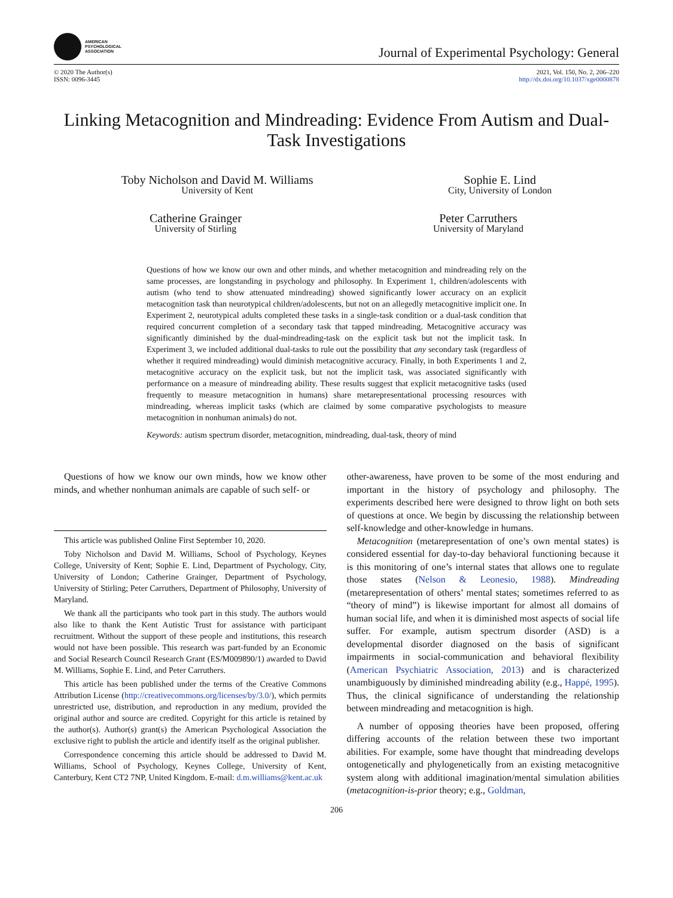AMERICAN
PSYCHOLOGICAL
ASSOCIATION
Journal of Experimental Psychology: General
© 2020 The Author(s)
ISSN: 0096-3445
2021, Vol. 150, No. 2, 206–220
http://dx.doi.org/10.1037/xge0000878
Linking Metacognition and Mindreading: Evidence From Autism and Dual-Task Investigations
Toby Nicholson and David M. Williams
University of Kent
Sophie E. Lind
City, University of London
Catherine Grainger
University of Stirling
Peter Carruthers
University of Maryland
Questions of how we know our own and other minds, and whether metacognition and mindreading rely on the same processes, are longstanding in psychology and philosophy. In Experiment 1, children/adolescents with autism (who tend to show attenuated mindreading) showed significantly lower accuracy on an explicit metacognition task than neurotypical children/adolescents, but not on an allegedly metacognitive implicit one. In Experiment 2, neurotypical adults completed these tasks in a single-task condition or a dual-task condition that required concurrent completion of a secondary task that tapped mindreading. Metacognitive accuracy was significantly diminished by the dual-mindreading-task on the explicit task but not the implicit task. In Experiment 3, we included additional dual-tasks to rule out the possibility that any secondary task (regardless of whether it required mindreading) would diminish metacognitive accuracy. Finally, in both Experiments 1 and 2, metacognitive accuracy on the explicit task, but not the implicit task, was associated significantly with performance on a measure of mindreading ability. These results suggest that explicit metacognitive tasks (used frequently to measure metacognition in humans) share metarepresentational processing resources with mindreading, whereas implicit tasks (which are claimed by some comparative psychologists to measure metacognition in nonhuman animals) do not.
Keywords: autism spectrum disorder, metacognition, mindreading, dual-task, theory of mind
Questions of how we know our own minds, how we know other minds, and whether nonhuman animals are capable of such self- or
This article was published Online First September 10, 2020.
Toby Nicholson and David M. Williams, School of Psychology, Keynes College, University of Kent; Sophie E. Lind, Department of Psychology, City, University of London; Catherine Grainger, Department of Psychology, University of Stirling; Peter Carruthers, Department of Philosophy, University of Maryland.
We thank all the participants who took part in this study. The authors would also like to thank the Kent Autistic Trust for assistance with participant recruitment. Without the support of these people and institutions, this research would not have been possible. This research was part-funded by an Economic and Social Research Council Research Grant (ES/M009890/1) awarded to David M. Williams, Sophie E. Lind, and Peter Carruthers.
This article has been published under the terms of the Creative Commons Attribution License (http://creativecommons.org/licenses/by/3.0/), which permits unrestricted use, distribution, and reproduction in any medium, provided the original author and source are credited. Copyright for this article is retained by the author(s). Author(s) grant(s) the American Psychological Association the exclusive right to publish the article and identify itself as the original publisher.
Correspondence concerning this article should be addressed to David M. Williams, School of Psychology, Keynes College, University of Kent, Canterbury, Kent CT2 7NP, United Kingdom. E-mail: d.m.williams@kent.ac.uk
other-awareness, have proven to be some of the most enduring and important in the history of psychology and philosophy. The experiments described here were designed to throw light on both sets of questions at once. We begin by discussing the relationship between self-knowledge and other-knowledge in humans.
Metacognition (metarepresentation of one’s own mental states) is considered essential for day-to-day behavioral functioning because it is this monitoring of one’s internal states that allows one to regulate those states (Nelson & Leonesio, 1988). Mindreading (metarepresentation of others’ mental states; sometimes referred to as “theory of mind”) is likewise important for almost all domains of human social life, and when it is diminished most aspects of social life suffer. For example, autism spectrum disorder (ASD) is a developmental disorder diagnosed on the basis of significant impairments in social-communication and behavioral flexibility (American Psychiatric Association, 2013) and is characterized unambiguously by diminished mindreading ability (e.g., Happé, 1995). Thus, the clinical significance of understanding the relationship between mindreading and metacognition is high.
A number of opposing theories have been proposed, offering differing accounts of the relation between these two important abilities. For example, some have thought that mindreading develops ontogenetically and phylogenetically from an existing metacognitive system along with additional imagination/mental simulation abilities (metacognition-is-prior theory; e.g., Goldman,
206